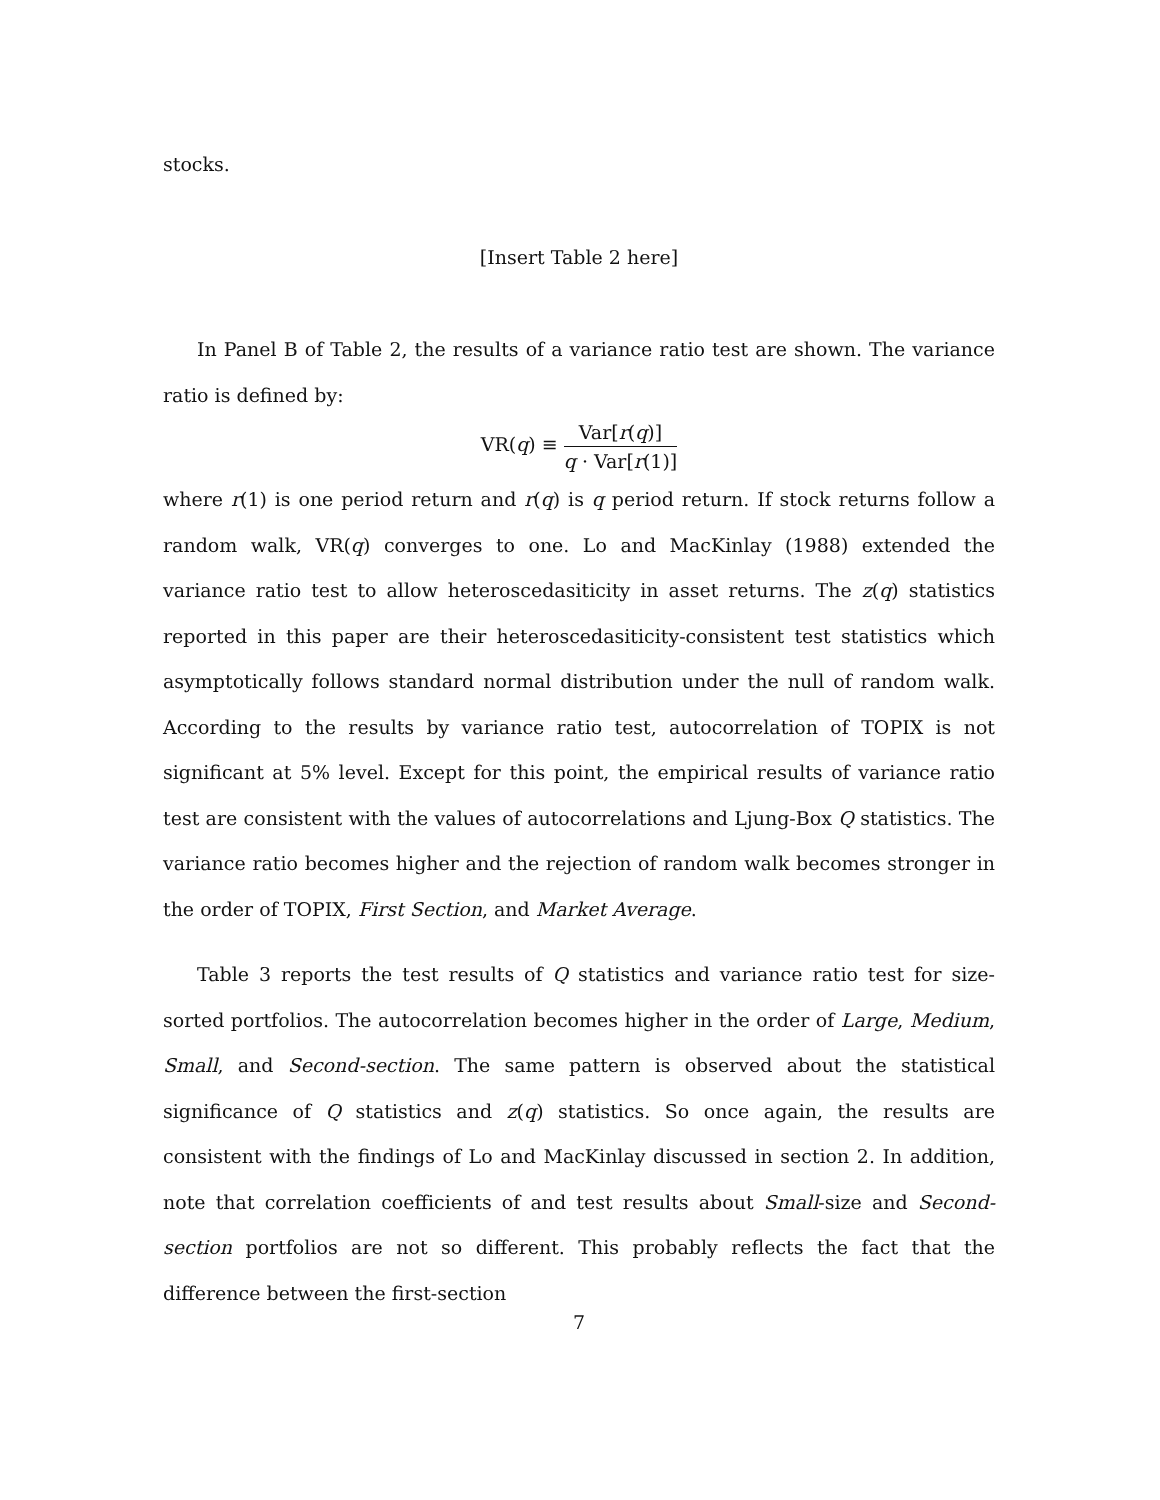stocks.
[Insert Table 2 here]
In Panel B of Table 2, the results of a variance ratio test are shown. The variance ratio is defined by:
VR(q) ≡ Var[r(q)] q · Var[r(1)]
where r(1) is one period return and r(q) is q period return. If stock returns follow a random walk, VR(q) converges to one. Lo and MacKinlay (1988) extended the variance ratio test to allow heteroscedasiticity in asset returns. The z(q) statistics reported in this paper are their heteroscedasiticity-consistent test statistics which asymptotically follows standard normal distribution under the null of random walk. According to the results by variance ratio test, autocorrelation of TOPIX is not significant at 5% level. Except for this point, the empirical results of variance ratio test are consistent with the values of autocorrelations and Ljung-Box Q statistics. The variance ratio becomes higher and the rejection of random walk becomes stronger in the order of TOPIX, First Section, and Market Average.
Table 3 reports the test results of Q statistics and variance ratio test for size-sorted portfolios. The autocorrelation becomes higher in the order of Large, Medium, Small, and Second-section. The same pattern is observed about the statistical significance of Q statistics and z(q) statistics. So once again, the results are consistent with the findings of Lo and MacKinlay discussed in section 2. In addition, note that correlation coefficients of and test results about Small-size and Second-section portfolios are not so different. This probably reflects the fact that the difference between the first-section
7